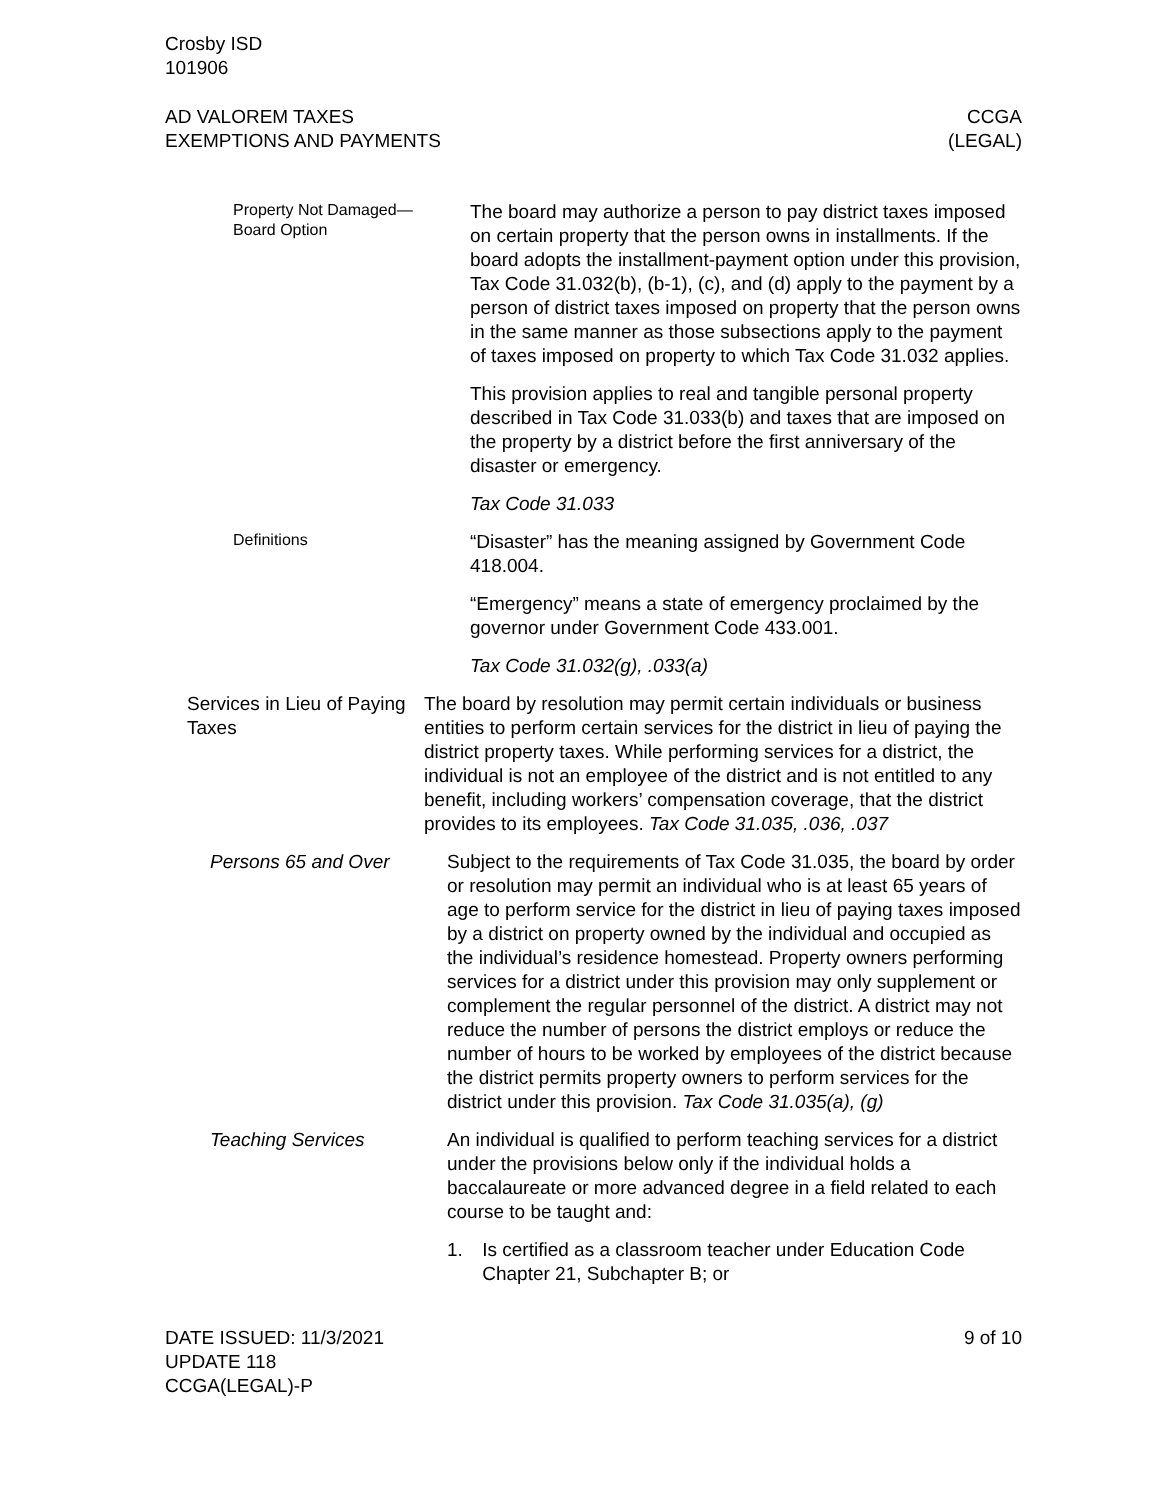Crosby ISD
101906
AD VALOREM TAXES
EXEMPTIONS AND PAYMENTS
CCGA
(LEGAL)
Property Not Damaged—
Board Option
The board may authorize a person to pay district taxes imposed on certain property that the person owns in installments. If the board adopts the installment-payment option under this provision, Tax Code 31.032(b), (b-1), (c), and (d) apply to the payment by a person of district taxes imposed on property that the person owns in the same manner as those subsections apply to the payment of taxes imposed on property to which Tax Code 31.032 applies.
This provision applies to real and tangible personal property described in Tax Code 31.033(b) and taxes that are imposed on the property by a district before the first anniversary of the disaster or emergency.
Tax Code 31.033
Definitions
“Disaster” has the meaning assigned by Government Code 418.004.
“Emergency” means a state of emergency proclaimed by the governor under Government Code 433.001.
Tax Code 31.032(g), .033(a)
Services in Lieu of Paying Taxes
The board by resolution may permit certain individuals or business entities to perform certain services for the district in lieu of paying the district property taxes. While performing services for a district, the individual is not an employee of the district and is not entitled to any benefit, including workers’ compensation coverage, that the district provides to its employees. Tax Code 31.035, .036, .037
Persons 65 and Over Subject to the requirements of Tax Code 31.035, the board by order or resolution may permit an individual who is at least 65 years of age to perform service for the district in lieu of paying taxes imposed by a district on property owned by the individual and occupied as the individual’s residence homestead. Property owners performing services for a district under this provision may only supplement or complement the regular personnel of the district. A district may not reduce the number of persons the district employs or reduce the number of hours to be worked by employees of the district because the district permits property owners to perform services for the district under this provision. Tax Code 31.035(a), (g)
Teaching Services An individual is qualified to perform teaching services for a district under the provisions below only if the individual holds a baccalaureate or more advanced degree in a field related to each course to be taught and:
1. Is certified as a classroom teacher under Education Code Chapter 21, Subchapter B; or
DATE ISSUED: 11/3/2021
UPDATE 118
CCGA(LEGAL)-P
9 of 10